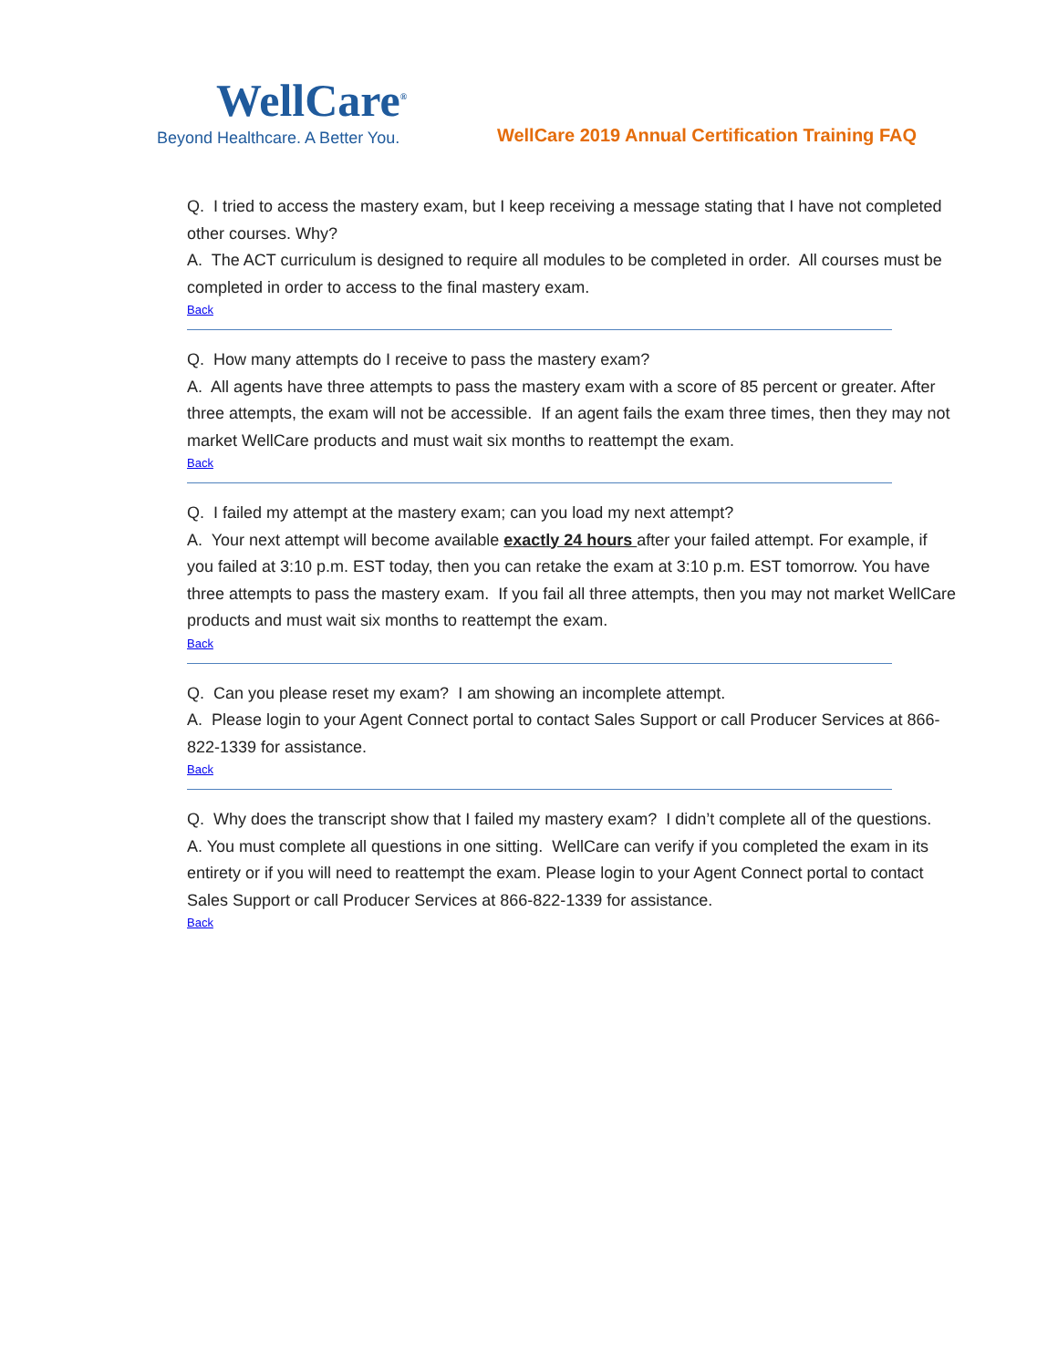WellCare<sup>®</sup>
Beyond Healthcare. A Better You.
WellCare 2019 Annual Certification Training FAQ
Q. I tried to access the mastery exam, but I keep receiving a message stating that I have not completed other courses. Why?
A. The ACT curriculum is designed to require all modules to be completed in order. All courses must be completed in order to access to the final mastery exam.
Back
Q. How many attempts do I receive to pass the mastery exam?
A. All agents have three attempts to pass the mastery exam with a score of 85 percent or greater. After three attempts, the exam will not be accessible. If an agent fails the exam three times, then they may not market WellCare products and must wait six months to reattempt the exam.
Back
Q. I failed my attempt at the mastery exam; can you load my next attempt?
A. Your next attempt will become available exactly 24 hours after your failed attempt. For example, if you failed at 3:10 p.m. EST today, then you can retake the exam at 3:10 p.m. EST tomorrow. You have three attempts to pass the mastery exam. If you fail all three attempts, then you may not market WellCare products and must wait six months to reattempt the exam.
Back
Q. Can you please reset my exam? I am showing an incomplete attempt.
A. Please login to your Agent Connect portal to contact Sales Support or call Producer Services at 866-822-1339 for assistance.
Back
Q. Why does the transcript show that I failed my mastery exam? I didn’t complete all of the questions.
A. You must complete all questions in one sitting. WellCare can verify if you completed the exam in its entirety or if you will need to reattempt the exam. Please login to your Agent Connect portal to contact Sales Support or call Producer Services at 866-822-1339 for assistance.
Back